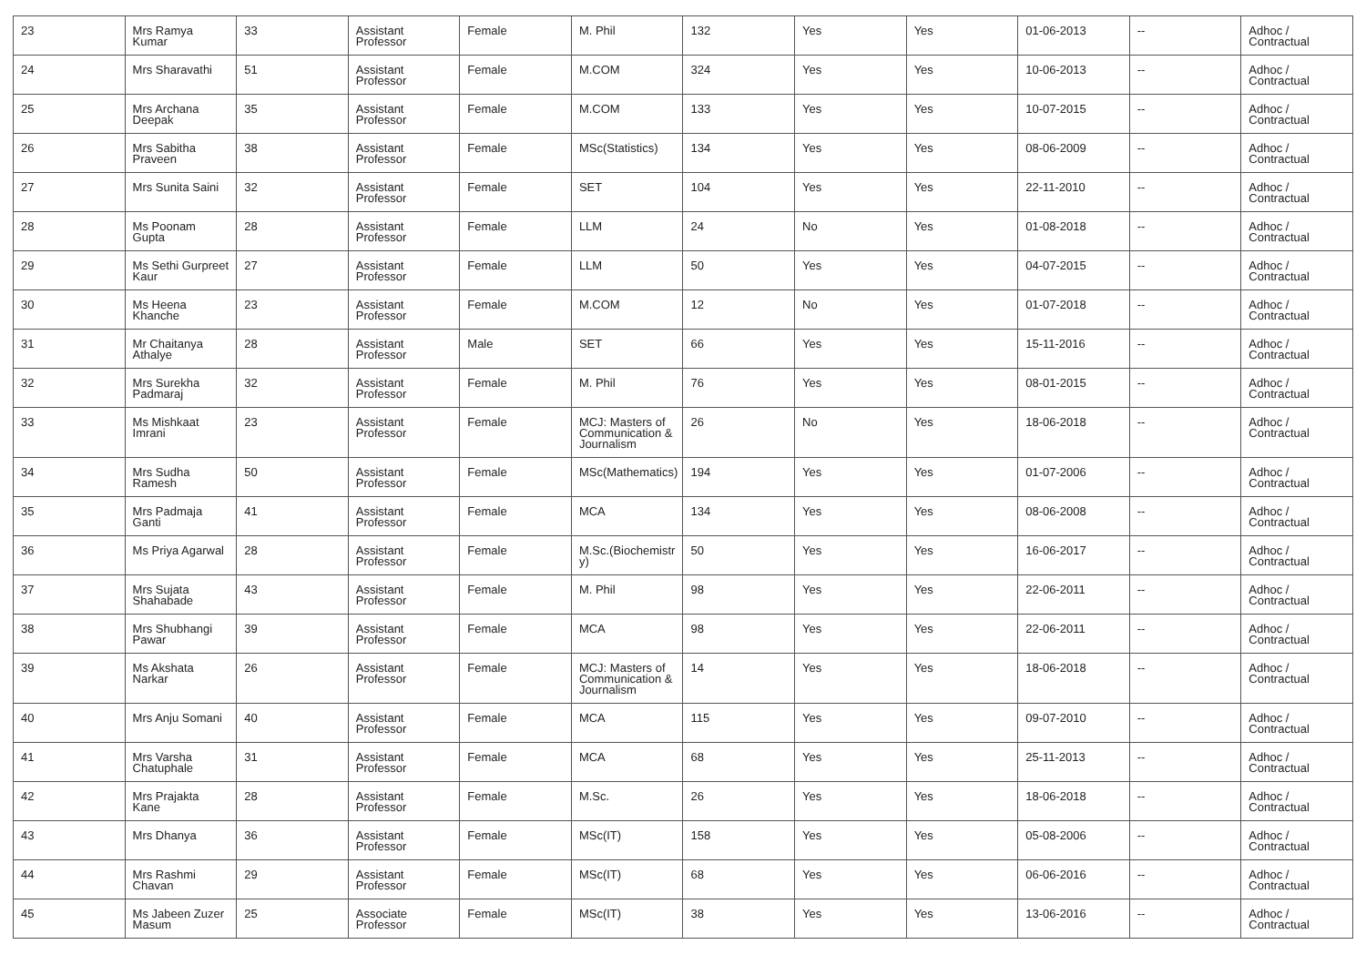| 23 | Mrs Ramya Kumar | 33 | Assistant Professor | Female | M. Phil | 132 | Yes | Yes | 01-06-2013 | -- | Adhoc / Contractual |
| 24 | Mrs Sharavathi | 51 | Assistant Professor | Female | M.COM | 324 | Yes | Yes | 10-06-2013 | -- | Adhoc / Contractual |
| 25 | Mrs Archana Deepak | 35 | Assistant Professor | Female | M.COM | 133 | Yes | Yes | 10-07-2015 | -- | Adhoc / Contractual |
| 26 | Mrs Sabitha Praveen | 38 | Assistant Professor | Female | MSc(Statistics) | 134 | Yes | Yes | 08-06-2009 | -- | Adhoc / Contractual |
| 27 | Mrs Sunita Saini | 32 | Assistant Professor | Female | SET | 104 | Yes | Yes | 22-11-2010 | -- | Adhoc / Contractual |
| 28 | Ms Poonam Gupta | 28 | Assistant Professor | Female | LLM | 24 | No | Yes | 01-08-2018 | -- | Adhoc / Contractual |
| 29 | Ms Sethi Gurpreet Kaur | 27 | Assistant Professor | Female | LLM | 50 | Yes | Yes | 04-07-2015 | -- | Adhoc / Contractual |
| 30 | Ms Heena Khanche | 23 | Assistant Professor | Female | M.COM | 12 | No | Yes | 01-07-2018 | -- | Adhoc / Contractual |
| 31 | Mr Chaitanya Athalye | 28 | Assistant Professor | Male | SET | 66 | Yes | Yes | 15-11-2016 | -- | Adhoc / Contractual |
| 32 | Mrs Surekha Padmaraj | 32 | Assistant Professor | Female | M. Phil | 76 | Yes | Yes | 08-01-2015 | -- | Adhoc / Contractual |
| 33 | Ms Mishkaat Imrani | 23 | Assistant Professor | Female | MCJ: Masters of Communication & Journalism | 26 | No | Yes | 18-06-2018 | -- | Adhoc / Contractual |
| 34 | Mrs Sudha Ramesh | 50 | Assistant Professor | Female | MSc(Mathematics) | 194 | Yes | Yes | 01-07-2006 | -- | Adhoc / Contractual |
| 35 | Mrs Padmaja Ganti | 41 | Assistant Professor | Female | MCA | 134 | Yes | Yes | 08-06-2008 | -- | Adhoc / Contractual |
| 36 | Ms Priya Agarwal | 28 | Assistant Professor | Female | M.Sc.(Biochemistr y) | 50 | Yes | Yes | 16-06-2017 | -- | Adhoc / Contractual |
| 37 | Mrs Sujata Shahabade | 43 | Assistant Professor | Female | M. Phil | 98 | Yes | Yes | 22-06-2011 | -- | Adhoc / Contractual |
| 38 | Mrs Shubhangi Pawar | 39 | Assistant Professor | Female | MCA | 98 | Yes | Yes | 22-06-2011 | -- | Adhoc / Contractual |
| 39 | Ms Akshata Narkar | 26 | Assistant Professor | Female | MCJ: Masters of Communication & Journalism | 14 | Yes | Yes | 18-06-2018 | -- | Adhoc / Contractual |
| 40 | Mrs Anju Somani | 40 | Assistant Professor | Female | MCA | 115 | Yes | Yes | 09-07-2010 | -- | Adhoc / Contractual |
| 41 | Mrs Varsha Chatuphale | 31 | Assistant Professor | Female | MCA | 68 | Yes | Yes | 25-11-2013 | -- | Adhoc / Contractual |
| 42 | Mrs Prajakta Kane | 28 | Assistant Professor | Female | M.Sc. | 26 | Yes | Yes | 18-06-2018 | -- | Adhoc / Contractual |
| 43 | Mrs Dhanya | 36 | Assistant Professor | Female | MSc(IT) | 158 | Yes | Yes | 05-08-2006 | -- | Adhoc / Contractual |
| 44 | Mrs Rashmi Chavan | 29 | Assistant Professor | Female | MSc(IT) | 68 | Yes | Yes | 06-06-2016 | -- | Adhoc / Contractual |
| 45 | Ms Jabeen Zuzer Masum | 25 | Associate Professor | Female | MSc(IT) | 38 | Yes | Yes | 13-06-2016 | -- | Adhoc / Contractual |